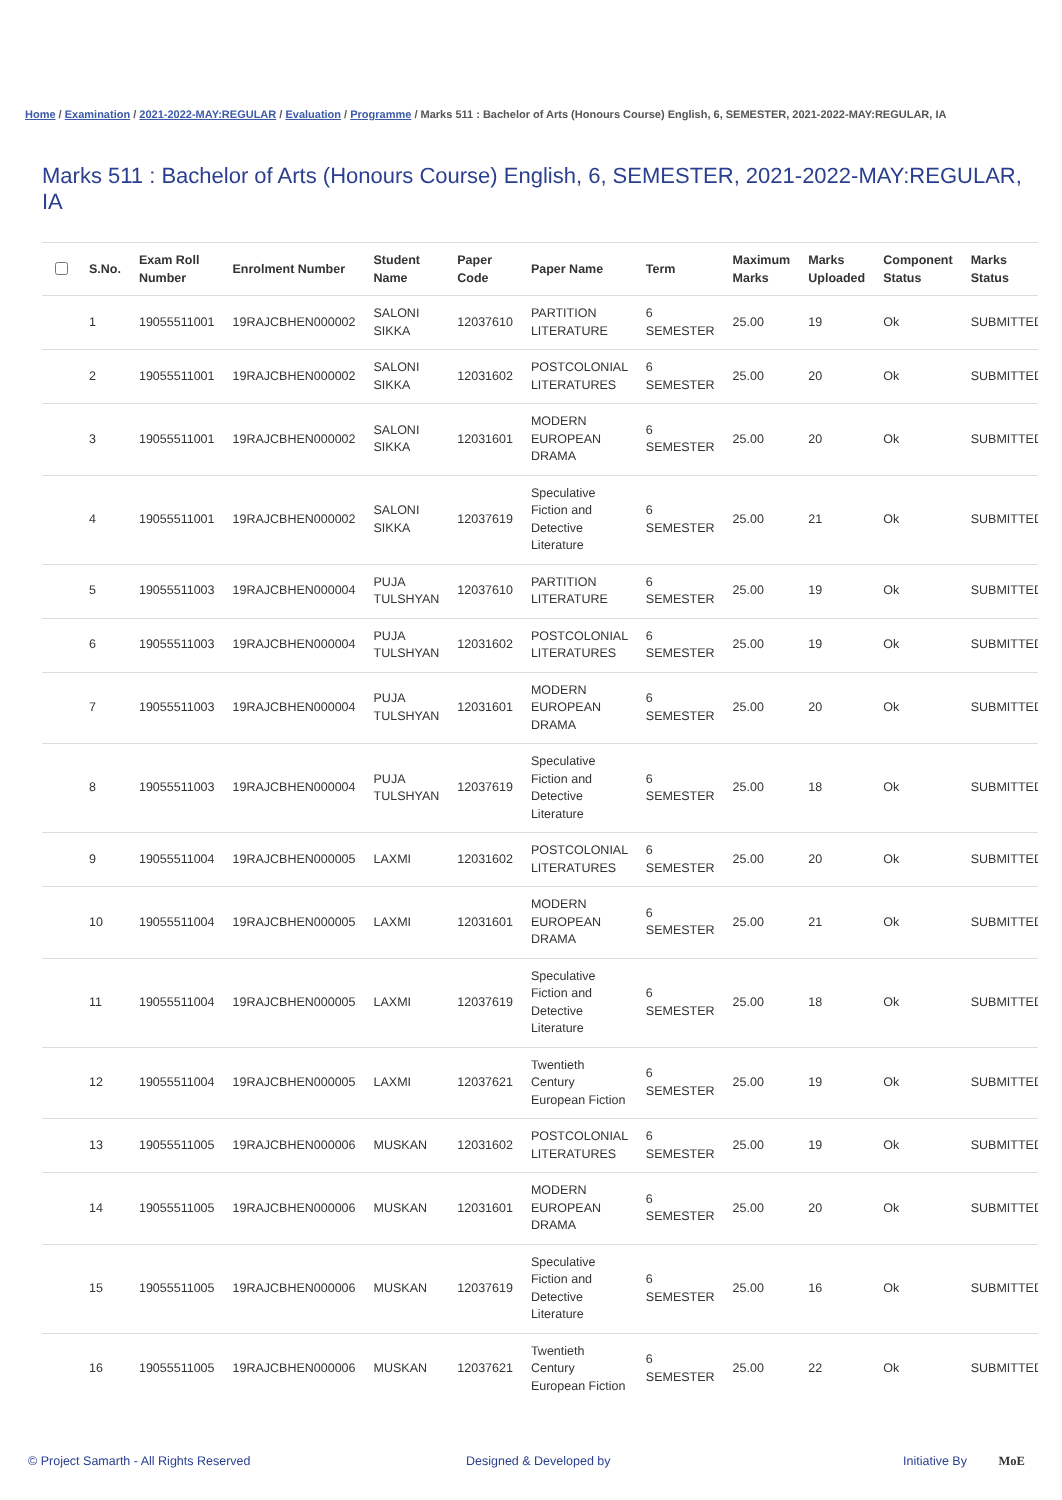Home / Examination / 2021-2022-MAY:REGULAR / Evaluation / Programme / Marks 511 : Bachelor of Arts (Honours Course) English, 6, SEMESTER, 2021-2022-MAY:REGULAR, IA
Marks 511 : Bachelor of Arts (Honours Course) English, 6, SEMESTER, 2021-2022-MAY:REGULAR, IA
| | S.No. | Exam Roll Number | Enrolment Number | Student Name | Paper Code | Paper Name | Term | Maximum Marks | Marks Uploaded | Component Status | Marks Status |
| --- | --- | --- | --- | --- | --- | --- | --- | --- | --- | --- | --- |
| | 1 | 19055511001 | 19RAJCBHEN000002 | SALONI SIKKA | 12037610 | PARTITION LITERATURE | 6 SEMESTER | 25.00 | 19 | Ok | SUBMITTED |
| | 2 | 19055511001 | 19RAJCBHEN000002 | SALONI SIKKA | 12031602 | POSTCOLONIAL LITERATURES | 6 SEMESTER | 25.00 | 20 | Ok | SUBMITTED |
| | 3 | 19055511001 | 19RAJCBHEN000002 | SALONI SIKKA | 12031601 | MODERN EUROPEAN DRAMA | 6 SEMESTER | 25.00 | 20 | Ok | SUBMITTED |
| | 4 | 19055511001 | 19RAJCBHEN000002 | SALONI SIKKA | 12037619 | Speculative Fiction and Detective Literature | 6 SEMESTER | 25.00 | 21 | Ok | SUBMITTED |
| | 5 | 19055511003 | 19RAJCBHEN000004 | PUJA TULSHYAN | 12037610 | PARTITION LITERATURE | 6 SEMESTER | 25.00 | 19 | Ok | SUBMITTED |
| | 6 | 19055511003 | 19RAJCBHEN000004 | PUJA TULSHYAN | 12031602 | POSTCOLONIAL LITERATURES | 6 SEMESTER | 25.00 | 19 | Ok | SUBMITTED |
| | 7 | 19055511003 | 19RAJCBHEN000004 | PUJA TULSHYAN | 12031601 | MODERN EUROPEAN DRAMA | 6 SEMESTER | 25.00 | 20 | Ok | SUBMITTED |
| | 8 | 19055511003 | 19RAJCBHEN000004 | PUJA TULSHYAN | 12037619 | Speculative Fiction and Detective Literature | 6 SEMESTER | 25.00 | 18 | Ok | SUBMITTED |
| | 9 | 19055511004 | 19RAJCBHEN000005 | LAXMI | 12031602 | POSTCOLONIAL LITERATURES | 6 SEMESTER | 25.00 | 20 | Ok | SUBMITTED |
| | 10 | 19055511004 | 19RAJCBHEN000005 | LAXMI | 12031601 | MODERN EUROPEAN DRAMA | 6 SEMESTER | 25.00 | 21 | Ok | SUBMITTED |
| | 11 | 19055511004 | 19RAJCBHEN000005 | LAXMI | 12037619 | Speculative Fiction and Detective Literature | 6 SEMESTER | 25.00 | 18 | Ok | SUBMITTED |
| | 12 | 19055511004 | 19RAJCBHEN000005 | LAXMI | 12037621 | Twentieth Century European Fiction | 6 SEMESTER | 25.00 | 19 | Ok | SUBMITTED |
| | 13 | 19055511005 | 19RAJCBHEN000006 | MUSKAN | 12031602 | POSTCOLONIAL LITERATURES | 6 SEMESTER | 25.00 | 19 | Ok | SUBMITTED |
| | 14 | 19055511005 | 19RAJCBHEN000006 | MUSKAN | 12031601 | MODERN EUROPEAN DRAMA | 6 SEMESTER | 25.00 | 20 | Ok | SUBMITTED |
| | 15 | 19055511005 | 19RAJCBHEN000006 | MUSKAN | 12037619 | Speculative Fiction and Detective Literature | 6 SEMESTER | 25.00 | 16 | Ok | SUBMITTED |
| | 16 | 19055511005 | 19RAJCBHEN000006 | MUSKAN | 12037621 | Twentieth Century European Fiction | 6 SEMESTER | 25.00 | 22 | Ok | SUBMITTED |
© Project Samarth - All Rights Reserved Designed & Developed by Initiative By MoE